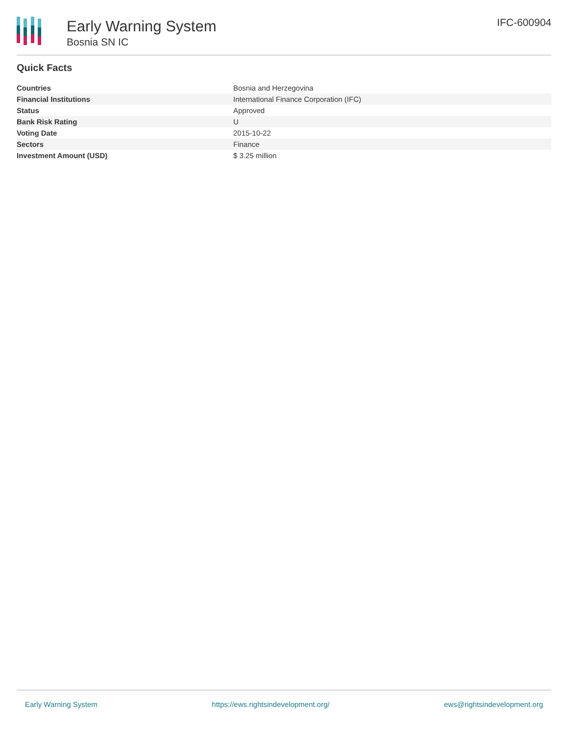Early Warning System
Bosnia SN IC
IFC-600904
Quick Facts
| Countries | Bosnia and Herzegovina |
| Financial Institutions | International Finance Corporation (IFC) |
| Status | Approved |
| Bank Risk Rating | U |
| Voting Date | 2015-10-22 |
| Sectors | Finance |
| Investment Amount (USD) | $ 3.25 million |
Early Warning System https://ews.rightsindevelopment.org/ ews@rightsindevelopment.org